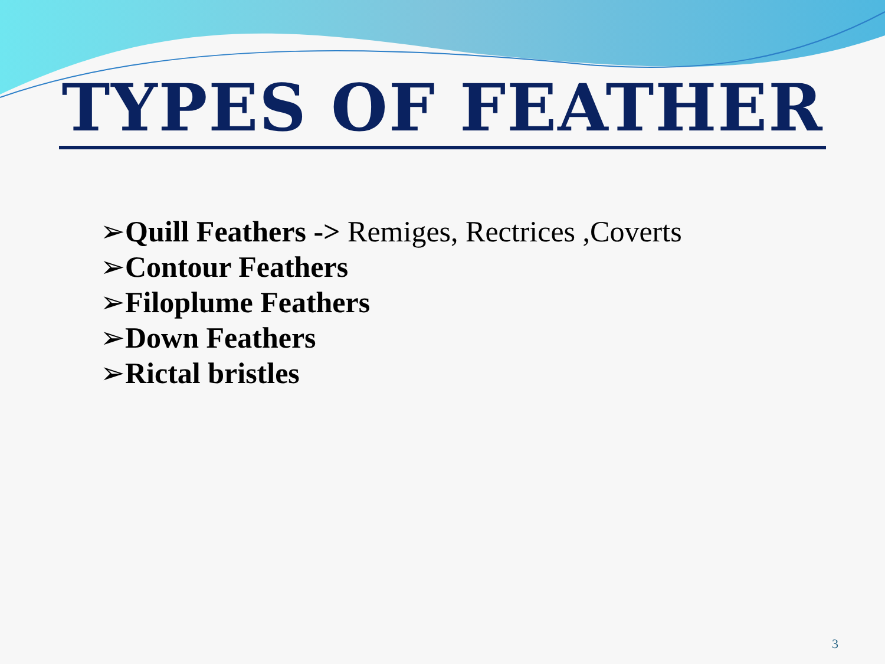TYPES OF FEATHER
➢Quill Feathers -> Remiges, Rectrices ,Coverts
➢Contour Feathers
➢Filoplume Feathers
➢Down Feathers
➢Rictal bristles
3